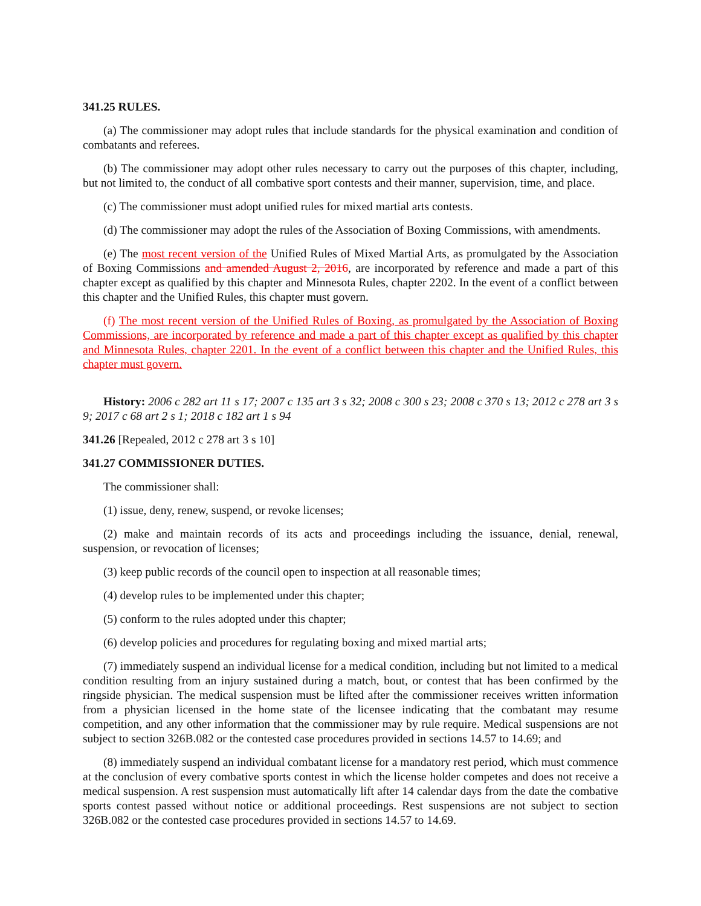341.25 RULES.
(a) The commissioner may adopt rules that include standards for the physical examination and condition of combatants and referees.
(b) The commissioner may adopt other rules necessary to carry out the purposes of this chapter, including, but not limited to, the conduct of all combative sport contests and their manner, supervision, time, and place.
(c) The commissioner must adopt unified rules for mixed martial arts contests.
(d) The commissioner may adopt the rules of the Association of Boxing Commissions, with amendments.
(e) The most recent version of the Unified Rules of Mixed Martial Arts, as promulgated by the Association of Boxing Commissions and amended August 2, 2016, are incorporated by reference and made a part of this chapter except as qualified by this chapter and Minnesota Rules, chapter 2202. In the event of a conflict between this chapter and the Unified Rules, this chapter must govern.
(f) The most recent version of the Unified Rules of Boxing, as promulgated by the Association of Boxing Commissions, are incorporated by reference and made a part of this chapter except as qualified by this chapter and Minnesota Rules, chapter 2201. In the event of a conflict between this chapter and the Unified Rules, this chapter must govern.
History: 2006 c 282 art 11 s 17; 2007 c 135 art 3 s 32; 2008 c 300 s 23; 2008 c 370 s 13; 2012 c 278 art 3 s 9; 2017 c 68 art 2 s 1; 2018 c 182 art 1 s 94
341.26 [Repealed, 2012 c 278 art 3 s 10]
341.27 COMMISSIONER DUTIES.
The commissioner shall:
(1) issue, deny, renew, suspend, or revoke licenses;
(2) make and maintain records of its acts and proceedings including the issuance, denial, renewal, suspension, or revocation of licenses;
(3) keep public records of the council open to inspection at all reasonable times;
(4) develop rules to be implemented under this chapter;
(5) conform to the rules adopted under this chapter;
(6) develop policies and procedures for regulating boxing and mixed martial arts;
(7) immediately suspend an individual license for a medical condition, including but not limited to a medical condition resulting from an injury sustained during a match, bout, or contest that has been confirmed by the ringside physician. The medical suspension must be lifted after the commissioner receives written information from a physician licensed in the home state of the licensee indicating that the combatant may resume competition, and any other information that the commissioner may by rule require. Medical suspensions are not subject to section 326B.082 or the contested case procedures provided in sections 14.57 to 14.69; and
(8) immediately suspend an individual combatant license for a mandatory rest period, which must commence at the conclusion of every combative sports contest in which the license holder competes and does not receive a medical suspension. A rest suspension must automatically lift after 14 calendar days from the date the combative sports contest passed without notice or additional proceedings. Rest suspensions are not subject to section 326B.082 or the contested case procedures provided in sections 14.57 to 14.69.